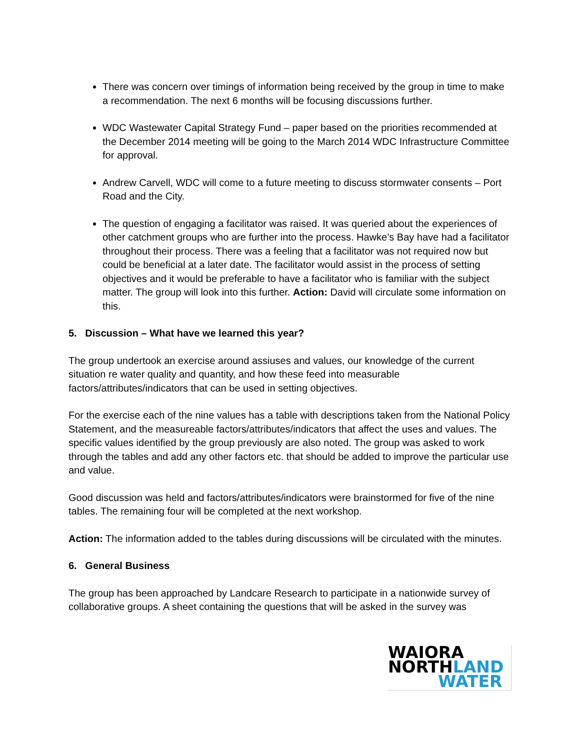There was concern over timings of information being received by the group in time to make a recommendation. The next 6 months will be focusing discussions further.
WDC Wastewater Capital Strategy Fund – paper based on the priorities recommended at the December 2014 meeting will be going to the March 2014 WDC Infrastructure Committee for approval.
Andrew Carvell, WDC will come to a future meeting to discuss stormwater consents – Port Road and the City.
The question of engaging a facilitator was raised. It was queried about the experiences of other catchment groups who are further into the process. Hawke’s Bay have had a facilitator throughout their process. There was a feeling that a facilitator was not required now but could be beneficial at a later date. The facilitator would assist in the process of setting objectives and it would be preferable to have a facilitator who is familiar with the subject matter. The group will look into this further. Action: David will circulate some information on this.
5. Discussion – What have we learned this year?
The group undertook an exercise around assiuses and values, our knowledge of the current situation re water quality and quantity, and how these feed into measurable factors/attributes/indicators that can be used in setting objectives.
For the exercise each of the nine values has a table with descriptions taken from the National Policy Statement, and the measureable factors/attributes/indicators that affect the uses and values. The specific values identified by the group previously are also noted. The group was asked to work through the tables and add any other factors etc. that should be added to improve the particular use and value.
Good discussion was held and factors/attributes/indicators were brainstormed for five of the nine tables. The remaining four will be completed at the next workshop.
Action: The information added to the tables during discussions will be circulated with the minutes.
6. General Business
The group has been approached by Landcare Research to participate in a nationwide survey of collaborative groups. A sheet containing the questions that will be asked in the survey was
WAIORA
NORTHLAND
WATER